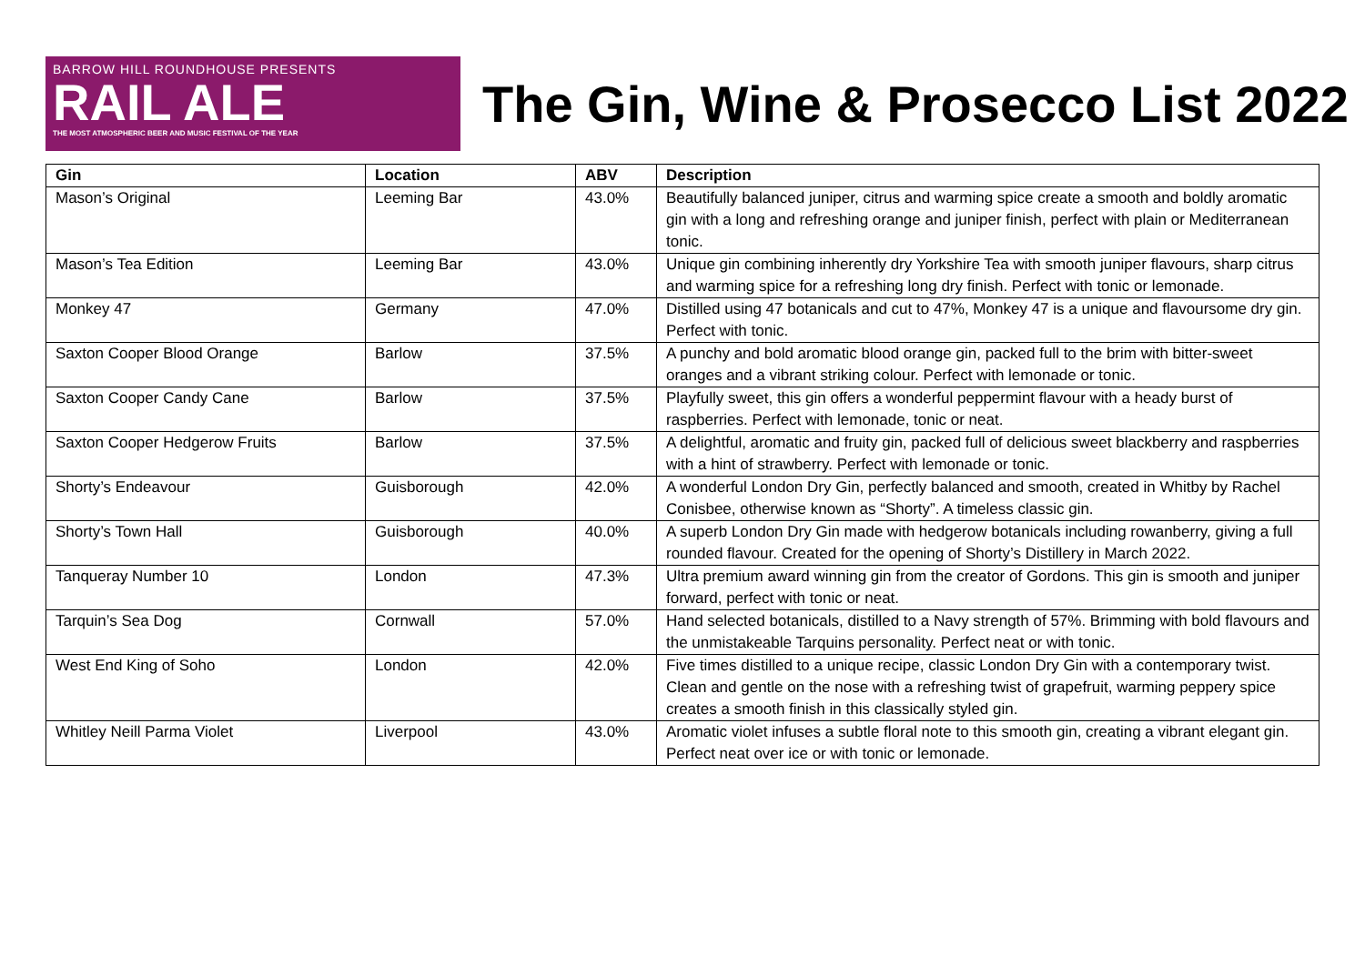BARROW HILL ROUNDHOUSE PRESENTS
RAIL ALE
THE MOST ATMOSPHERIC BEER AND MUSIC FESTIVAL OF THE YEAR
The Gin, Wine & Prosecco List 2022
| Gin | Location | ABV | Description |
| --- | --- | --- | --- |
| Mason’s Original | Leeming Bar | 43.0% | Beautifully balanced juniper, citrus and warming spice create a smooth and boldly aromatic gin with a long and refreshing orange and juniper finish, perfect with plain or Mediterranean tonic. |
| Mason’s Tea Edition | Leeming Bar | 43.0% | Unique gin combining inherently dry Yorkshire Tea with smooth juniper flavours, sharp citrus and warming spice for a refreshing long dry finish. Perfect with tonic or lemonade. |
| Monkey 47 | Germany | 47.0% | Distilled using 47 botanicals and cut to 47%, Monkey 47 is a unique and flavoursome dry gin. Perfect with tonic. |
| Saxton Cooper Blood Orange | Barlow | 37.5% | A punchy and bold aromatic blood orange gin, packed full to the brim with bitter-sweet oranges and a vibrant striking colour. Perfect with lemonade or tonic. |
| Saxton Cooper Candy Cane | Barlow | 37.5% | Playfully sweet, this gin offers a wonderful peppermint flavour with a heady burst of raspberries. Perfect with lemonade, tonic or neat. |
| Saxton Cooper Hedgerow Fruits | Barlow | 37.5% | A delightful, aromatic and fruity gin, packed full of delicious sweet blackberry and raspberries with a hint of strawberry. Perfect with lemonade or tonic. |
| Shorty’s Endeavour | Guisborough | 42.0% | A wonderful London Dry Gin, perfectly balanced and smooth, created in Whitby by Rachel Conisbee, otherwise known as “Shorty”. A timeless classic gin. |
| Shorty’s Town Hall | Guisborough | 40.0% | A superb London Dry Gin made with hedgerow botanicals including rowanberry, giving a full rounded flavour. Created for the opening of Shorty’s Distillery in March 2022. |
| Tanqueray Number 10 | London | 47.3% | Ultra premium award winning gin from the creator of Gordons. This gin is smooth and juniper forward, perfect with tonic or neat. |
| Tarquin’s Sea Dog | Cornwall | 57.0% | Hand selected botanicals, distilled to a Navy strength of 57%. Brimming with bold flavours and the unmistakeable Tarquins personality. Perfect neat or with tonic. |
| West End King of Soho | London | 42.0% | Five times distilled to a unique recipe, classic London Dry Gin with a contemporary twist. Clean and gentle on the nose with a refreshing twist of grapefruit, warming peppery spice creates a smooth finish in this classically styled gin. |
| Whitley Neill Parma Violet | Liverpool | 43.0% | Aromatic violet infuses a subtle floral note to this smooth gin, creating a vibrant elegant gin. Perfect neat over ice or with tonic or lemonade. |